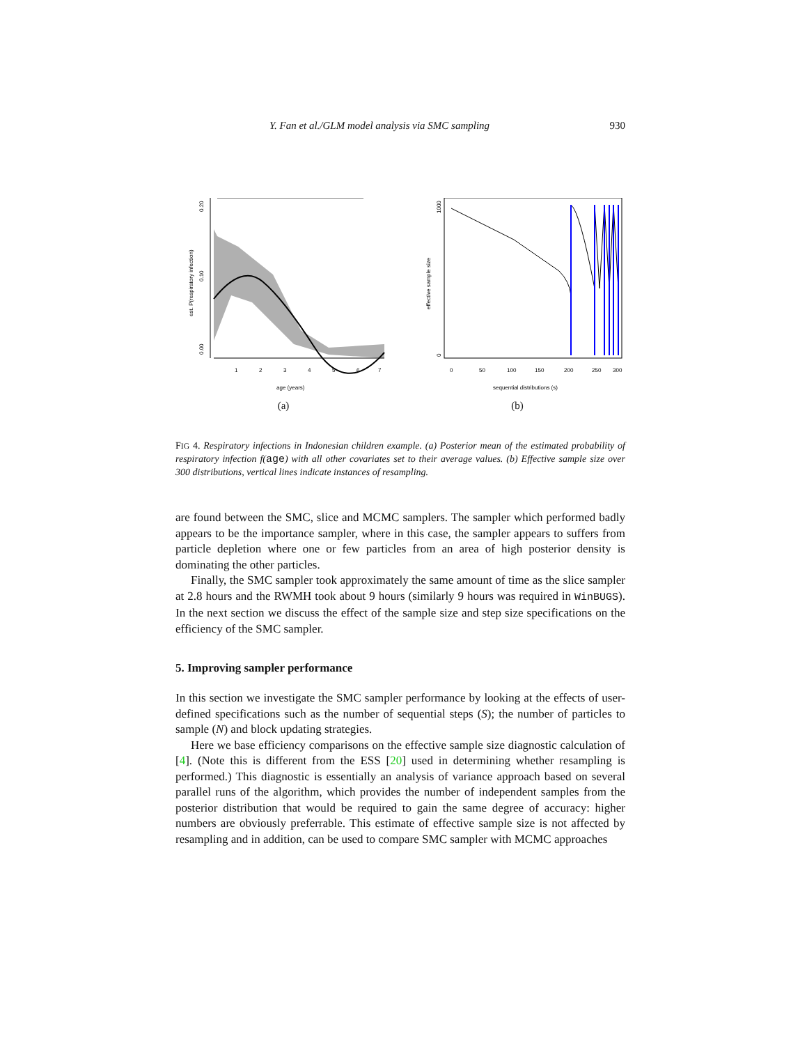Y. Fan et al./GLM model analysis via SMC sampling 930
est. P(respiratory infection)
0.00
0.10
0.20
1
2
3
4
5
6
7
age (years)
(a)
effective sample size
0
1000
0
50
100
150
200
250
300
sequential distributions (s)
(b)
FIG 4. Respiratory infections in Indonesian children example. (a) Posterior mean of the estimated probability of respiratory infection f(age) with all other covariates set to their average values. (b) Effective sample size over 300 distributions, vertical lines indicate instances of resampling.
are found between the SMC, slice and MCMC samplers. The sampler which performed badly appears to be the importance sampler, where in this case, the sampler appears to suffers from particle depletion where one or few particles from an area of high posterior density is dominating the other particles.
Finally, the SMC sampler took approximately the same amount of time as the slice sampler at 2.8 hours and the RWMH took about 9 hours (similarly 9 hours was required in WinBUGS). In the next section we discuss the effect of the sample size and step size specifications on the efficiency of the SMC sampler.
5. Improving sampler performance
In this section we investigate the SMC sampler performance by looking at the effects of user-defined specifications such as the number of sequential steps (S); the number of particles to sample (N) and block updating strategies.
Here we base efficiency comparisons on the effective sample size diagnostic calculation of [4]. (Note this is different from the ESS [20] used in determining whether resampling is performed.) This diagnostic is essentially an analysis of variance approach based on several parallel runs of the algorithm, which provides the number of independent samples from the posterior distribution that would be required to gain the same degree of accuracy: higher numbers are obviously preferrable. This estimate of effective sample size is not affected by resampling and in addition, can be used to compare SMC sampler with MCMC approaches